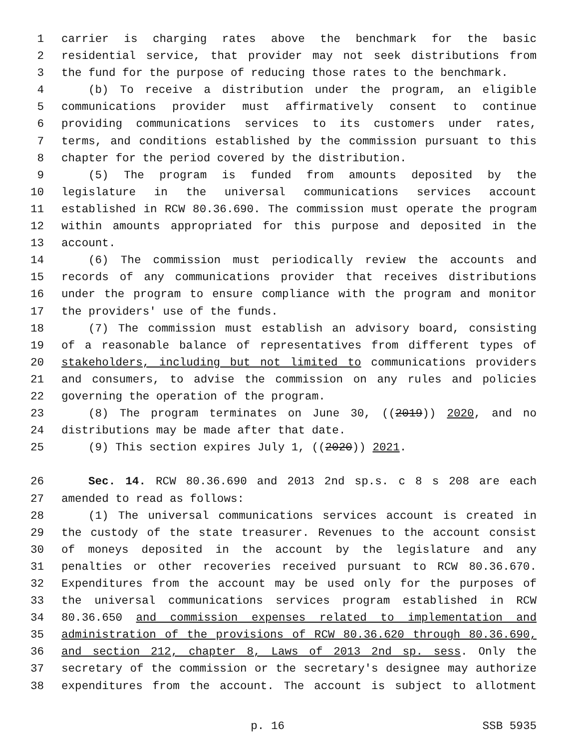1 carrier is charging rates above the benchmark for the basic
2 residential service, that provider may not seek distributions from
3 the fund for the purpose of reducing those rates to the benchmark.
4 (b) To receive a distribution under the program, an eligible
5 communications provider must affirmatively consent to continue
6 providing communications services to its customers under rates,
7 terms, and conditions established by the commission pursuant to this
8 chapter for the period covered by the distribution.
9 (5) The program is funded from amounts deposited by the
10 legislature in the universal communications services account
11 established in RCW 80.36.690. The commission must operate the program
12 within amounts appropriated for this purpose and deposited in the
13 account.
14 (6) The commission must periodically review the accounts and
15 records of any communications provider that receives distributions
16 under the program to ensure compliance with the program and monitor
17 the providers' use of the funds.
18 (7) The commission must establish an advisory board, consisting
19 of a reasonable balance of representatives from different types of
20 stakeholders, including but not limited to communications providers
21 and consumers, to advise the commission on any rules and policies
22 governing the operation of the program.
23 (8) The program terminates on June 30, ((2019)) 2020, and no
24 distributions may be made after that date.
25 (9) This section expires July 1, ((2020)) 2021.
26 Sec. 14. RCW 80.36.690 and 2013 2nd sp.s. c 8 s 208 are each
27 amended to read as follows:
28 (1) The universal communications services account is created in
29 the custody of the state treasurer. Revenues to the account consist
30 of moneys deposited in the account by the legislature and any
31 penalties or other recoveries received pursuant to RCW 80.36.670.
32 Expenditures from the account may be used only for the purposes of
33 the universal communications services program established in RCW
34 80.36.650 and commission expenses related to implementation and
35 administration of the provisions of RCW 80.36.620 through 80.36.690,
36 and section 212, chapter 8, Laws of 2013 2nd sp. sess. Only the
37 secretary of the commission or the secretary's designee may authorize
38 expenditures from the account. The account is subject to allotment
p. 16 SSB 5935